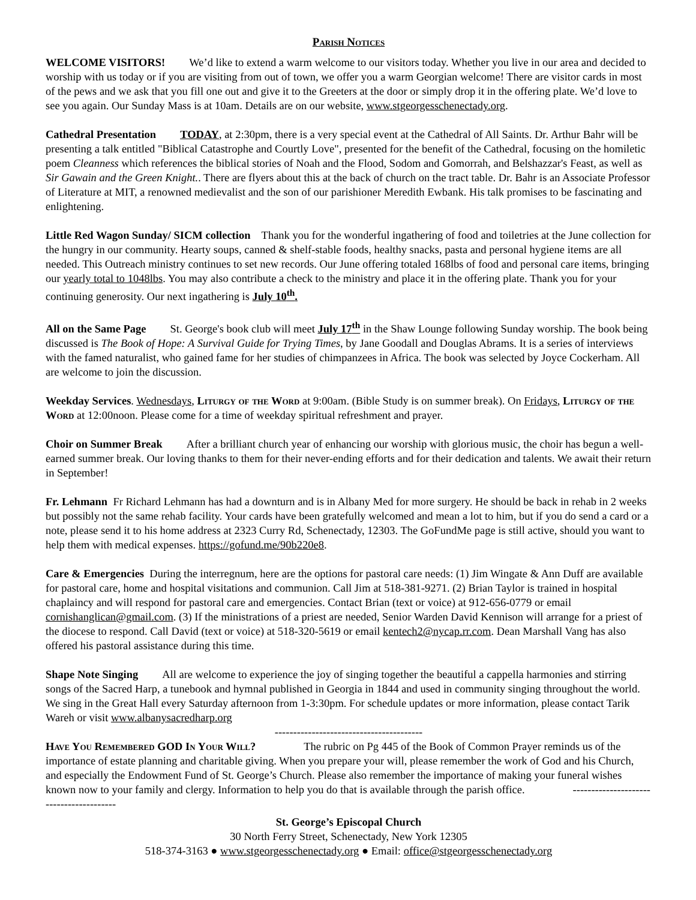Parish Notices
WELCOME VISITORS! We’d like to extend a warm welcome to our visitors today. Whether you live in our area and decided to worship with us today or if you are visiting from out of town, we offer you a warm Georgian welcome! There are visitor cards in most of the pews and we ask that you fill one out and give it to the Greeters at the door or simply drop it in the offering plate. We’d love to see you again. Our Sunday Mass is at 10am. Details are on our website, www.stgeorgesschenectady.org.
Cathedral Presentation TODAY, at 2:30pm, there is a very special event at the Cathedral of All Saints. Dr. Arthur Bahr will be presenting a talk entitled "Biblical Catastrophe and Courtly Love", presented for the benefit of the Cathedral, focusing on the homiletic poem Cleanness which references the biblical stories of Noah and the Flood, Sodom and Gomorrah, and Belshazzar's Feast, as well as Sir Gawain and the Green Knight.. There are flyers about this at the back of church on the tract table. Dr. Bahr is an Associate Professor of Literature at MIT, a renowned medievalist and the son of our parishioner Meredith Ewbank. His talk promises to be fascinating and enlightening.
Little Red Wagon Sunday/ SICM collection Thank you for the wonderful ingathering of food and toiletries at the June collection for the hungry in our community. Hearty soups, canned & shelf-stable foods, healthy snacks, pasta and personal hygiene items are all needed. This Outreach ministry continues to set new records. Our June offering totaled 168lbs of food and personal care items, bringing our yearly total to 1048lbs. You may also contribute a check to the ministry and place it in the offering plate. Thank you for your continuing generosity. Our next ingathering is July 10<sup>th</sup>.
All on the Same Page St. George's book club will meet July 17<sup>th</sup> in the Shaw Lounge following Sunday worship. The book being discussed is The Book of Hope: A Survival Guide for Trying Times, by Jane Goodall and Douglas Abrams. It is a series of interviews with the famed naturalist, who gained fame for her studies of chimpanzees in Africa. The book was selected by Joyce Cockerham. All are welcome to join the discussion.
Weekday Services. Wednesdays, Liturgy of the Word at 9:00am. (Bible Study is on summer break). On Fridays, Liturgy of the Word at 12:00noon. Please come for a time of weekday spiritual refreshment and prayer.
Choir on Summer Break After a brilliant church year of enhancing our worship with glorious music, the choir has begun a well-earned summer break. Our loving thanks to them for their never-ending efforts and for their dedication and talents. We await their return in September!
Fr. Lehmann Fr Richard Lehmann has had a downturn and is in Albany Med for more surgery. He should be back in rehab in 2 weeks but possibly not the same rehab facility. Your cards have been gratefully welcomed and mean a lot to him, but if you do send a card or a note, please send it to his home address at 2323 Curry Rd, Schenectady, 12303. The GoFundMe page is still active, should you want to help them with medical expenses. https://gofund.me/90b220e8.
Care & Emergencies During the interregnum, here are the options for pastoral care needs: (1) Jim Wingate & Ann Duff are available for pastoral care, home and hospital visitations and communion. Call Jim at 518-381-9271. (2) Brian Taylor is trained in hospital chaplaincy and will respond for pastoral care and emergencies. Contact Brian (text or voice) at 912-656-0779 or email cornishanglican@gmail.com. (3) If the ministrations of a priest are needed, Senior Warden David Kennison will arrange for a priest of the diocese to respond. Call David (text or voice) at 518-320-5619 or email kentech2@nycap.rr.com. Dean Marshall Vang has also offered his pastoral assistance during this time.
Shape Note Singing All are welcome to experience the joy of singing together the beautiful a cappella harmonies and stirring songs of the Sacred Harp, a tunebook and hymnal published in Georgia in 1844 and used in community singing throughout the world. We sing in the Great Hall every Saturday afternoon from 1-3:30pm. For schedule updates or more information, please contact Tarik Wareh or visit www.albanysacredharp.org
----------------------------------------
Have You Remembered GOD In Your Will? The rubric on Pg 445 of the Book of Common Prayer reminds us of the importance of estate planning and charitable giving. When you prepare your will, please remember the work of God and his Church, and especially the Endowment Fund of St. George’s Church. Please also remember the importance of making your funeral wishes known now to your family and clergy. Information to help you do that is available through the parish office. ----------------------------------------
St. George’s Episcopal Church
30 North Ferry Street, Schenectady, New York 12305
518-374-3163 ● www.stgeorgesschenectady.org ● Email: office@stgeorgesschenectady.org